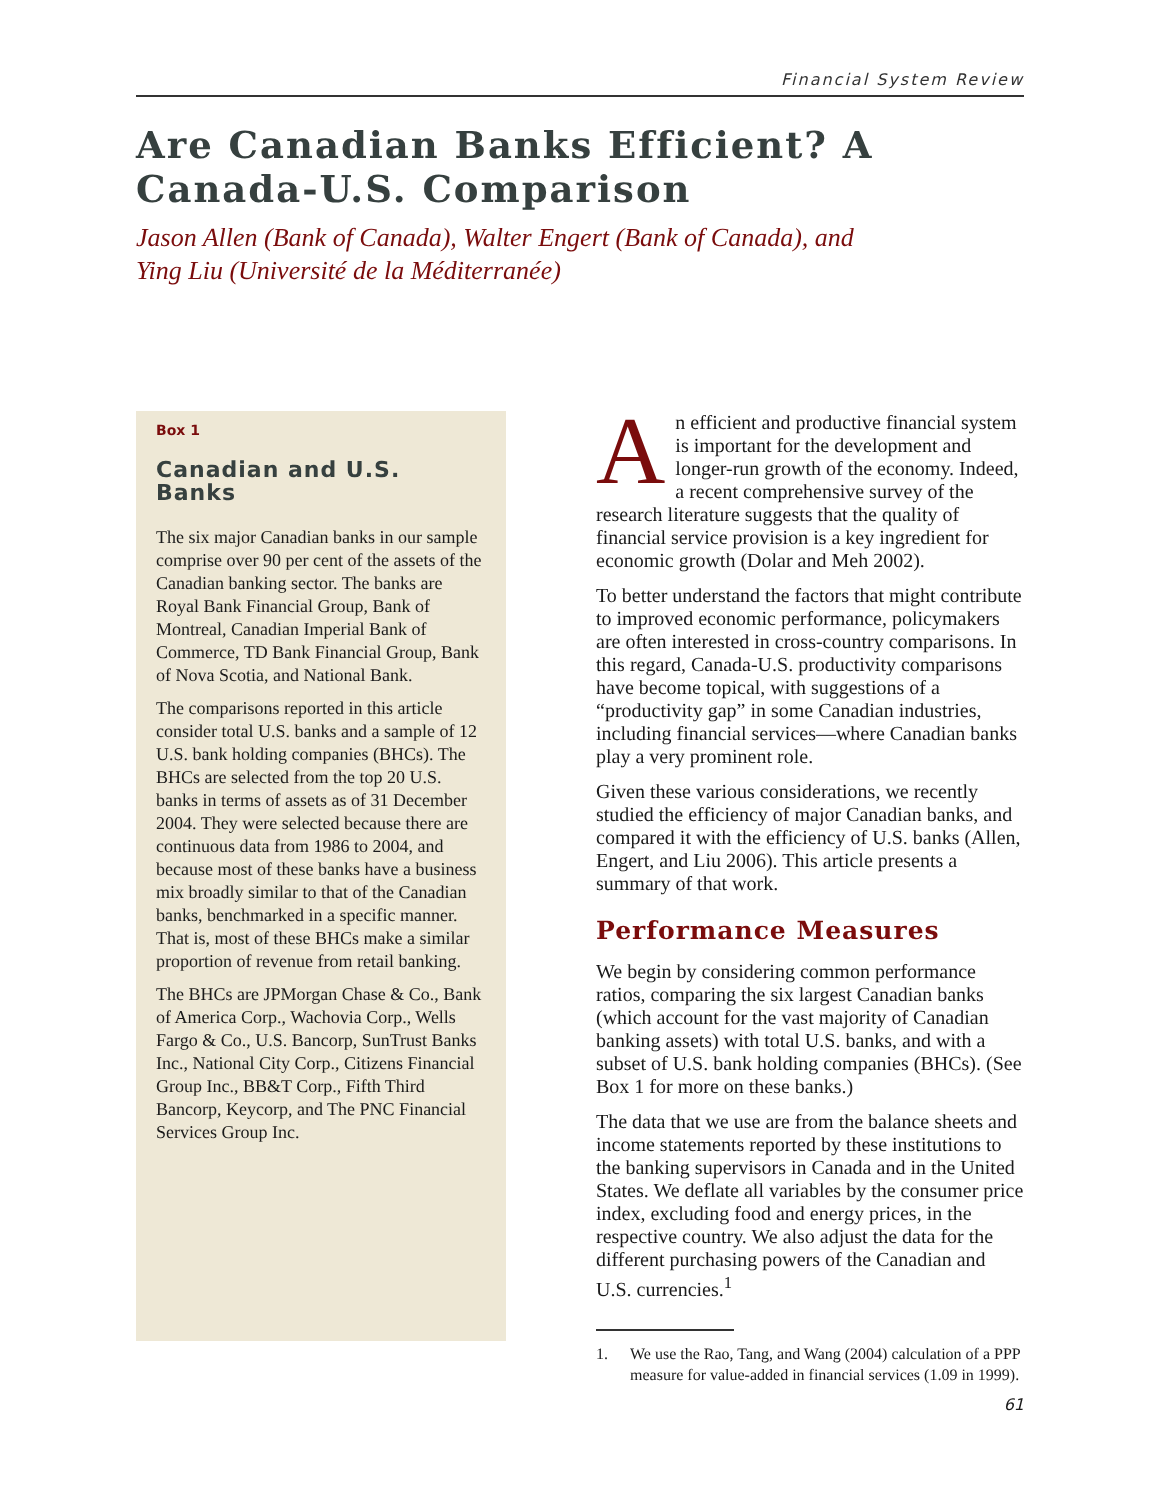Financial System Review
Are Canadian Banks Efficient? A Canada-U.S. Comparison
Jason Allen (Bank of Canada), Walter Engert (Bank of Canada), and
Ying Liu (Université de la Méditerranée)
Box 1
Canadian and U.S. Banks
The six major Canadian banks in our sample comprise over 90 per cent of the assets of the Canadian banking sector. The banks are Royal Bank Financial Group, Bank of Montreal, Canadian Imperial Bank of Commerce, TD Bank Financial Group, Bank of Nova Scotia, and National Bank.
The comparisons reported in this article consider total U.S. banks and a sample of 12 U.S. bank holding companies (BHCs). The BHCs are selected from the top 20 U.S. banks in terms of assets as of 31 December 2004. They were selected because there are continuous data from 1986 to 2004, and because most of these banks have a business mix broadly similar to that of the Canadian banks, benchmarked in a specific manner. That is, most of these BHCs make a similar proportion of revenue from retail banking.
The BHCs are JPMorgan Chase & Co., Bank of America Corp., Wachovia Corp., Wells Fargo & Co., U.S. Bancorp, SunTrust Banks Inc., National City Corp., Citizens Financial Group Inc., BB&T Corp., Fifth Third Bancorp, Keycorp, and The PNC Financial Services Group Inc.
An efficient and productive financial system is important for the development and longer-run growth of the economy. Indeed, a recent comprehensive survey of the research literature suggests that the quality of financial service provision is a key ingredient for economic growth (Dolar and Meh 2002).
To better understand the factors that might contribute to improved economic performance, policymakers are often interested in cross-country comparisons. In this regard, Canada-U.S. productivity comparisons have become topical, with suggestions of a “productivity gap” in some Canadian industries, including financial services—where Canadian banks play a very prominent role.
Given these various considerations, we recently studied the efficiency of major Canadian banks, and compared it with the efficiency of U.S. banks (Allen, Engert, and Liu 2006). This article presents a summary of that work.
Performance Measures
We begin by considering common performance ratios, comparing the six largest Canadian banks (which account for the vast majority of Canadian banking assets) with total U.S. banks, and with a subset of U.S. bank holding companies (BHCs). (See Box 1 for more on these banks.)
The data that we use are from the balance sheets and income statements reported by these institutions to the banking supervisors in Canada and in the United States. We deflate all variables by the consumer price index, excluding food and energy prices, in the respective country. We also adjust the data for the different purchasing powers of the Canadian and U.S. currencies.<sup>1</sup>
1. We use the Rao, Tang, and Wang (2004) calculation of a PPP measure for value-added in financial services (1.09 in 1999).
61